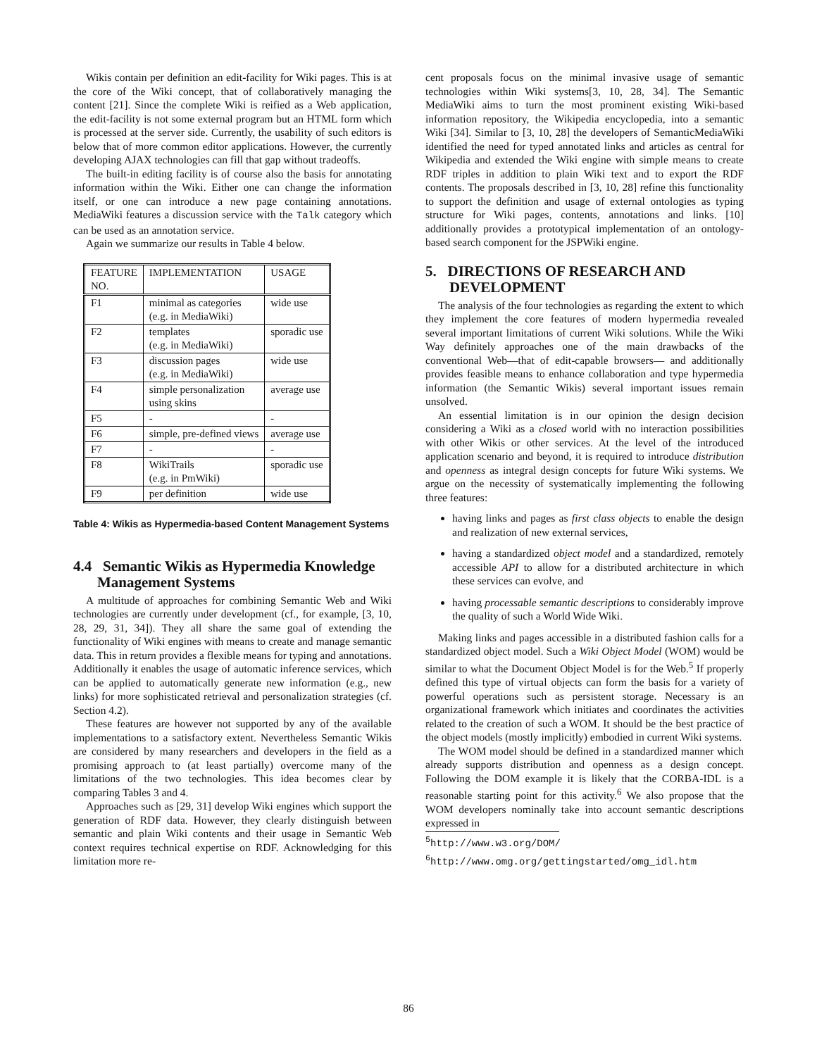Wikis contain per definition an edit-facility for Wiki pages. This is at the core of the Wiki concept, that of collaboratively managing the content [21]. Since the complete Wiki is reified as a Web application, the edit-facility is not some external program but an HTML form which is processed at the server side. Currently, the usability of such editors is below that of more common editor applications. However, the currently developing AJAX technologies can fill that gap without tradeoffs.
The built-in editing facility is of course also the basis for annotating information within the Wiki. Either one can change the information itself, or one can introduce a new page containing annotations. MediaWiki features a discussion service with the Talk category which can be used as an annotation service.
Again we summarize our results in Table 4 below.
| FEATURE NO. | IMPLEMENTATION | USAGE |
| --- | --- | --- |
| F1 | minimal as categories (e.g. in MediaWiki) | wide use |
| F2 | templates (e.g. in MediaWiki) | sporadic use |
| F3 | discussion pages (e.g. in MediaWiki) | wide use |
| F4 | simple personalization using skins | average use |
| F5 | - | - |
| F6 | simple, pre-defined views | average use |
| F7 | - | - |
| F8 | WikiTrails (e.g. in PmWiki) | sporadic use |
| F9 | per definition | wide use |
Table 4: Wikis as Hypermedia-based Content Management Systems
4.4 Semantic Wikis as Hypermedia Knowledge Management Systems
A multitude of approaches for combining Semantic Web and Wiki technologies are currently under development (cf., for example, [3, 10, 28, 29, 31, 34]). They all share the same goal of extending the functionality of Wiki engines with means to create and manage semantic data. This in return provides a flexible means for typing and annotations. Additionally it enables the usage of automatic inference services, which can be applied to automatically generate new information (e.g., new links) for more sophisticated retrieval and personalization strategies (cf. Section 4.2).
These features are however not supported by any of the available implementations to a satisfactory extent. Nevertheless Semantic Wikis are considered by many researchers and developers in the field as a promising approach to (at least partially) overcome many of the limitations of the two technologies. This idea becomes clear by comparing Tables 3 and 4.
Approaches such as [29, 31] develop Wiki engines which support the generation of RDF data. However, they clearly distinguish between semantic and plain Wiki contents and their usage in Semantic Web context requires technical expertise on RDF. Acknowledging for this limitation more re-
cent proposals focus on the minimal invasive usage of semantic technologies within Wiki systems[3, 10, 28, 34]. The Semantic MediaWiki aims to turn the most prominent existing Wiki-based information repository, the Wikipedia encyclopedia, into a semantic Wiki [34]. Similar to [3, 10, 28] the developers of SemanticMediaWiki identified the need for typed annotated links and articles as central for Wikipedia and extended the Wiki engine with simple means to create RDF triples in addition to plain Wiki text and to export the RDF contents. The proposals described in [3, 10, 28] refine this functionality to support the definition and usage of external ontologies as typing structure for Wiki pages, contents, annotations and links. [10] additionally provides a prototypical implementation of an ontology-based search component for the JSPWiki engine.
5. DIRECTIONS OF RESEARCH AND DEVELOPMENT
The analysis of the four technologies as regarding the extent to which they implement the core features of modern hypermedia revealed several important limitations of current Wiki solutions. While the Wiki Way definitely approaches one of the main drawbacks of the conventional Web—that of edit-capable browsers— and additionally provides feasible means to enhance collaboration and type hypermedia information (the Semantic Wikis) several important issues remain unsolved.
An essential limitation is in our opinion the design decision considering a Wiki as a closed world with no interaction possibilities with other Wikis or other services. At the level of the introduced application scenario and beyond, it is required to introduce distribution and openness as integral design concepts for future Wiki systems. We argue on the necessity of systematically implementing the following three features:
having links and pages as first class objects to enable the design and realization of new external services,
having a standardized object model and a standardized, remotely accessible API to allow for a distributed architecture in which these services can evolve, and
having processable semantic descriptions to considerably improve the quality of such a World Wide Wiki.
Making links and pages accessible in a distributed fashion calls for a standardized object model. Such a Wiki Object Model (WOM) would be similar to what the Document Object Model is for the Web.<sup>5</sup> If properly defined this type of virtual objects can form the basis for a variety of powerful operations such as persistent storage. Necessary is an organizational framework which initiates and coordinates the activities related to the creation of such a WOM. It should be the best practice of the object models (mostly implicitly) embodied in current Wiki systems.
The WOM model should be defined in a standardized manner which already supports distribution and openness as a design concept. Following the DOM example it is likely that the CORBA-IDL is a reasonable starting point for this activity.<sup>6</sup> We also propose that the WOM developers nominally take into account semantic descriptions expressed in
<sup>5</sup> http://www.w3.org/DOM/
<sup>6</sup> http://www.omg.org/gettingstarted/omg_idl.htm
86